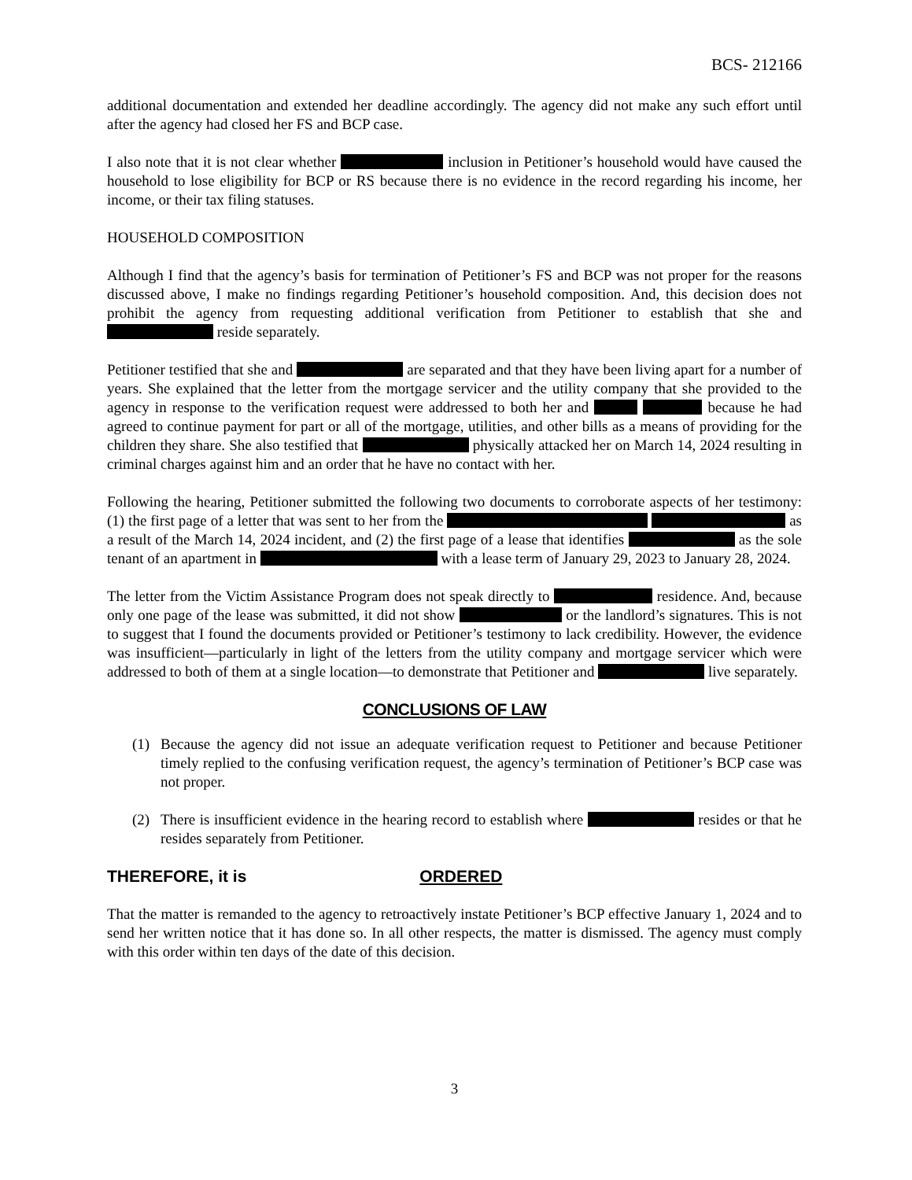BCS- 212166
additional documentation and extended her deadline accordingly. The agency did not make any such effort until after the agency had closed her FS and BCP case.
I also note that it is not clear whether inclusion in Petitioner’s household would have caused the household to lose eligibility for BCP or RS because there is no evidence in the record regarding his income, her income, or their tax filing statuses.
HOUSEHOLD COMPOSITION
Although I find that the agency’s basis for termination of Petitioner’s FS and BCP was not proper for the reasons discussed above, I make no findings regarding Petitioner’s household composition. And, this decision does not prohibit the agency from requesting additional verification from Petitioner to establish that she and reside separately.
Petitioner testified that she and are separated and that they have been living apart for a number of years. She explained that the letter from the mortgage servicer and the utility company that she provided to the agency in response to the verification request were addressed to both her and because he had agreed to continue payment for part or all of the mortgage, utilities, and other bills as a means of providing for the children they share. She also testified that physically attacked her on March 14, 2024 resulting in criminal charges against him and an order that he have no contact with her.
Following the hearing, Petitioner submitted the following two documents to corroborate aspects of her testimony: (1) the first page of a letter that was sent to her from the as a result of the March 14, 2024 incident, and (2) the first page of a lease that identifies as the sole tenant of an apartment in with a lease term of January 29, 2023 to January 28, 2024.
The letter from the Victim Assistance Program does not speak directly to residence. And, because only one page of the lease was submitted, it did not show or the landlord’s signatures. This is not to suggest that I found the documents provided or Petitioner’s testimony to lack credibility. However, the evidence was insufficient—particularly in light of the letters from the utility company and mortgage servicer which were addressed to both of them at a single location—to demonstrate that Petitioner and live separately.
CONCLUSIONS OF LAW
(1) Because the agency did not issue an adequate verification request to Petitioner and because Petitioner timely replied to the confusing verification request, the agency’s termination of Petitioner’s BCP case was not proper.
(2) There is insufficient evidence in the hearing record to establish where resides or that he resides separately from Petitioner.
THEREFORE, it is ORDERED
That the matter is remanded to the agency to retroactively instate Petitioner’s BCP effective January 1, 2024 and to send her written notice that it has done so. In all other respects, the matter is dismissed. The agency must comply with this order within ten days of the date of this decision.
3